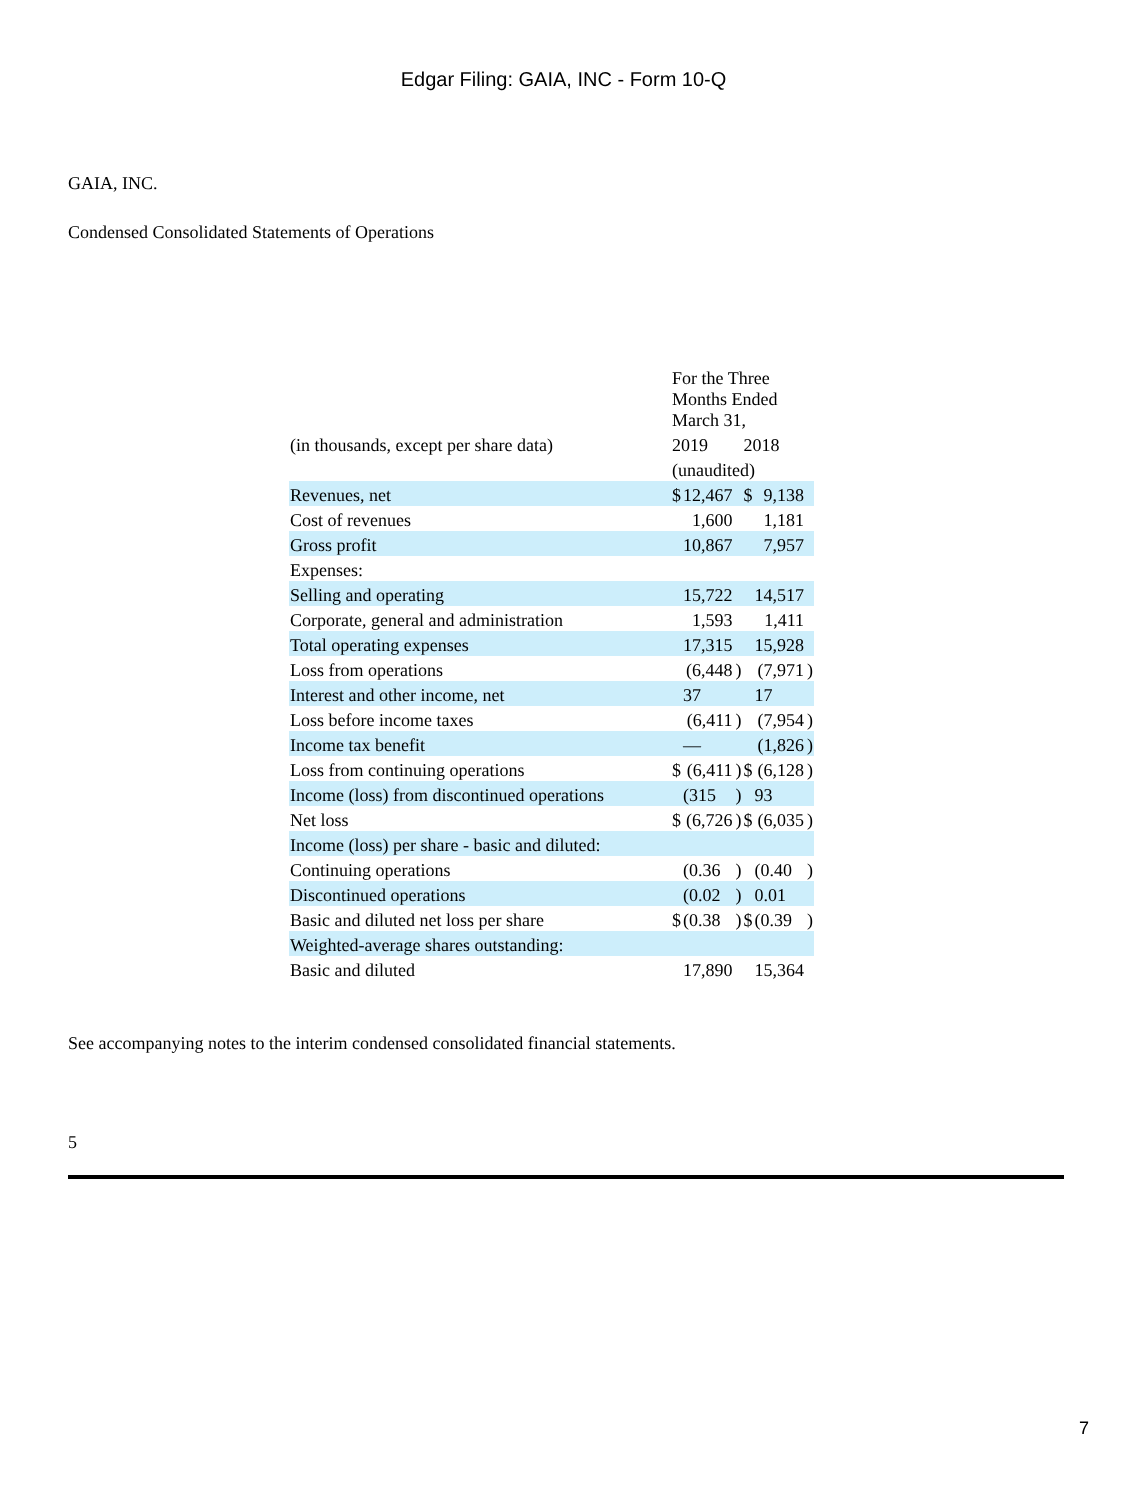Edgar Filing: GAIA, INC - Form 10-Q
GAIA, INC.
Condensed Consolidated Statements of Operations
| | For the Three Months Ended March 31, | | | | | |
| (in thousands, except per share data) | 2019 | | | 2018 | | |
| | (unaudited) | | | | | |
| Revenues, net | $ | 12,467 | | $ | 9,138 | |
| Cost of revenues | | 1,600 | | | 1,181 | |
| Gross profit | | 10,867 | | | 7,957 | |
| Expenses: | | | | | | |
| Selling and operating | | 15,722 | | | 14,517 | |
| Corporate, general and administration | | 1,593 | | | 1,411 | |
| Total operating expenses | | 17,315 | | | 15,928 | |
| Loss from operations | | (6,448 | ) | | (7,971 | ) |
| Interest and other income, net | | 37 | | | 17 | |
| Loss before income taxes | | (6,411 | ) | | (7,954 | ) |
| Income tax benefit | | — | | | (1,826 | ) |
| Loss from continuing operations | $ | (6,411 | ) | $ | (6,128 | ) |
| Income (loss) from discontinued operations | | (315 | ) | | 93 | |
| Net loss | $ | (6,726 | ) | $ | (6,035 | ) |
| Income (loss) per share - basic and diluted: | | | | | | |
| Continuing operations | | (0.36 | ) | | (0.40 | ) |
| Discontinued operations | | (0.02 | ) | | 0.01 | |
| Basic and diluted net loss per share | $ | (0.38 | ) | $ | (0.39 | ) |
| Weighted-average shares outstanding: | | | | | | |
| Basic and diluted | | 17,890 | | | 15,364 | |
See accompanying notes to the interim condensed consolidated financial statements.
5
7